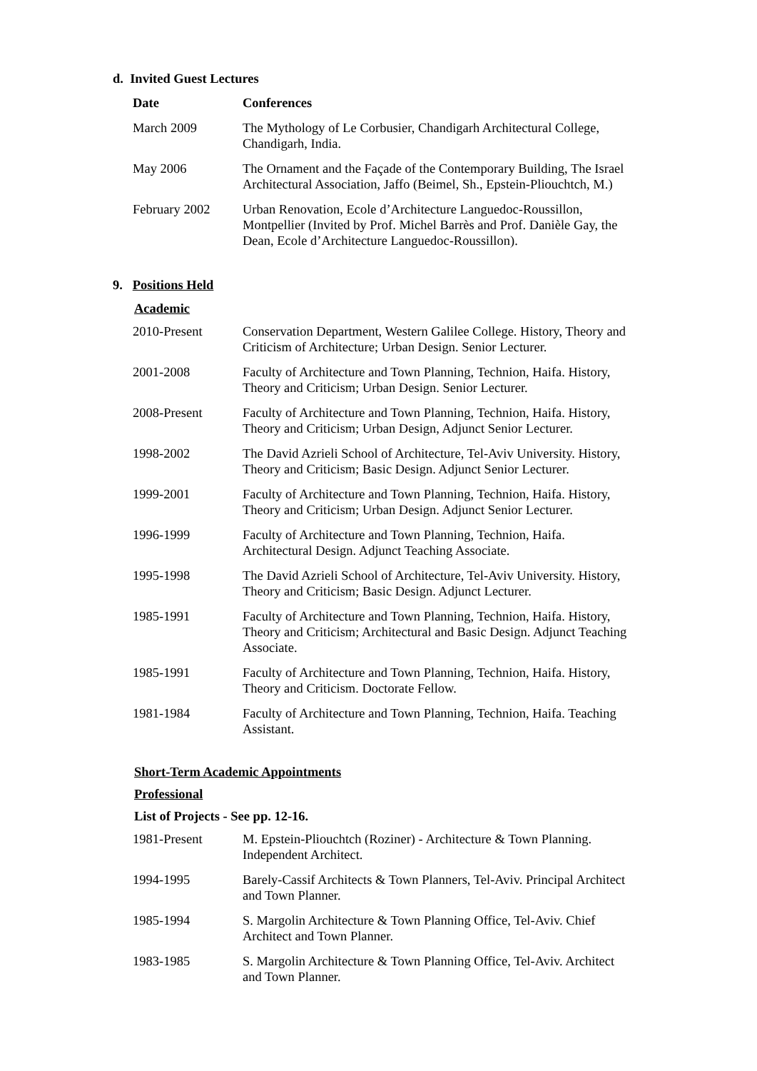d. Invited Guest Lectures
| Date | Conferences |
| --- | --- |
| March 2009 | The Mythology of Le Corbusier, Chandigarh Architectural College, Chandigarh, India. |
| May 2006 | The Ornament and the Façade of the Contemporary Building, The Israel Architectural Association, Jaffo (Beimel, Sh., Epstein-Pliouchtch, M.) |
| February 2002 | Urban Renovation, Ecole d’Architecture Languedoc-Roussillon, Montpellier (Invited by Prof. Michel Barrès and Prof. Danièle Gay, the Dean, Ecole d’Architecture Languedoc-Roussillon). |
9. Positions Held
Academic
| 2010-Present | Conservation Department, Western Galilee College. History, Theory and Criticism of Architecture; Urban Design. Senior Lecturer. |
| 2001-2008 | Faculty of Architecture and Town Planning, Technion, Haifa. History, Theory and Criticism; Urban Design. Senior Lecturer. |
| 2008-Present | Faculty of Architecture and Town Planning, Technion, Haifa. History, Theory and Criticism; Urban Design, Adjunct Senior Lecturer. |
| 1998-2002 | The David Azrieli School of Architecture, Tel-Aviv University. History, Theory and Criticism; Basic Design. Adjunct Senior Lecturer. |
| 1999-2001 | Faculty of Architecture and Town Planning, Technion, Haifa. History, Theory and Criticism; Urban Design. Adjunct Senior Lecturer. |
| 1996-1999 | Faculty of Architecture and Town Planning, Technion, Haifa. Architectural Design. Adjunct Teaching Associate. |
| 1995-1998 | The David Azrieli School of Architecture, Tel-Aviv University. History, Theory and Criticism; Basic Design. Adjunct Lecturer. |
| 1985-1991 | Faculty of Architecture and Town Planning, Technion, Haifa. History, Theory and Criticism; Architectural and Basic Design. Adjunct Teaching Associate. |
| 1985-1991 | Faculty of Architecture and Town Planning, Technion, Haifa. History, Theory and Criticism. Doctorate Fellow. |
| 1981-1984 | Faculty of Architecture and Town Planning, Technion, Haifa. Teaching Assistant. |
Short-Term Academic Appointments
Professional
List of Projects - See pp. 12-16.
| 1981-Present | M. Epstein-Pliouchtch (Roziner) - Architecture & Town Planning. Independent Architect. |
| 1994-1995 | Barely-Cassif Architects & Town Planners, Tel-Aviv. Principal Architect and Town Planner. |
| 1985-1994 | S. Margolin Architecture & Town Planning Office, Tel-Aviv. Chief Architect and Town Planner. |
| 1983-1985 | S. Margolin Architecture & Town Planning Office, Tel-Aviv. Architect and Town Planner. |